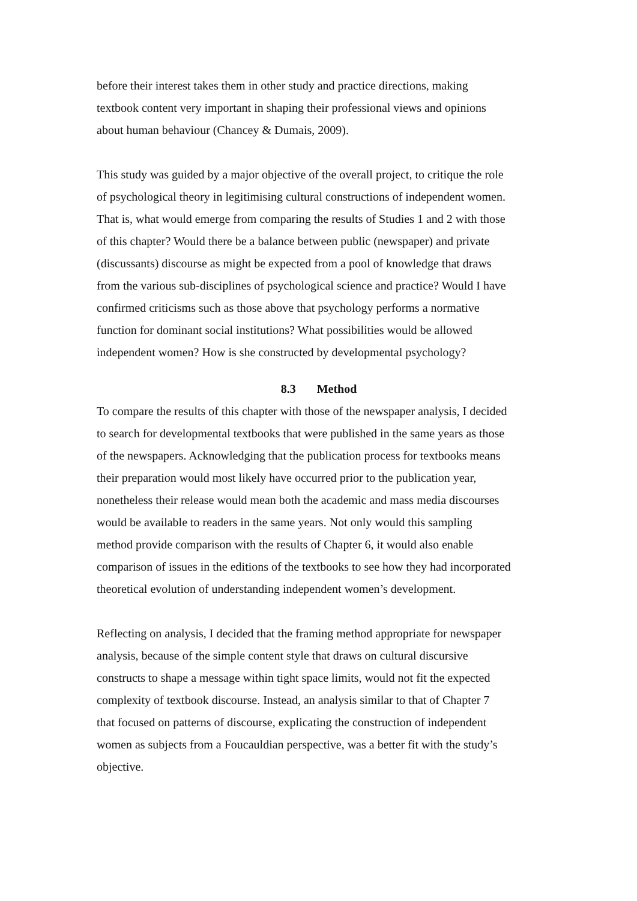before their interest takes them in other study and practice directions, making
textbook content very important in shaping their professional views and opinions
about human behaviour (Chancey & Dumais, 2009).
This study was guided by a major objective of the overall project, to critique the role
of psychological theory in legitimising cultural constructions of independent women.
That is, what would emerge from comparing the results of Studies 1 and 2 with those
of this chapter? Would there be a balance between public (newspaper) and private
(discussants) discourse as might be expected from a pool of knowledge that draws
from the various sub-disciplines of psychological science and practice? Would I have
confirmed criticisms such as those above that psychology performs a normative
function for dominant social institutions? What possibilities would be allowed
independent women? How is she constructed by developmental psychology?
8.3 Method
To compare the results of this chapter with those of the newspaper analysis, I decided
to search for developmental textbooks that were published in the same years as those
of the newspapers. Acknowledging that the publication process for textbooks means
their preparation would most likely have occurred prior to the publication year,
nonetheless their release would mean both the academic and mass media discourses
would be available to readers in the same years. Not only would this sampling
method provide comparison with the results of Chapter 6, it would also enable
comparison of issues in the editions of the textbooks to see how they had incorporated
theoretical evolution of understanding independent women’s development.
Reflecting on analysis, I decided that the framing method appropriate for newspaper
analysis, because of the simple content style that draws on cultural discursive
constructs to shape a message within tight space limits, would not fit the expected
complexity of textbook discourse. Instead, an analysis similar to that of Chapter 7
that focused on patterns of discourse, explicating the construction of independent
women as subjects from a Foucauldian perspective, was a better fit with the study’s
objective.